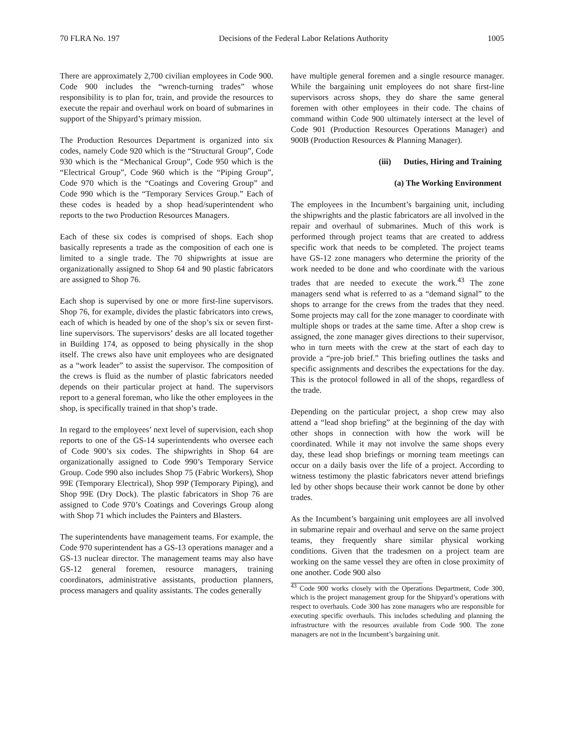70 FLRA No. 197 Decisions of the Federal Labor Relations Authority 1005
There are approximately 2,700 civilian employees in Code 900. Code 900 includes the “wrench-turning trades” whose responsibility is to plan for, train, and provide the resources to execute the repair and overhaul work on board of submarines in support of the Shipyard’s primary mission.
The Production Resources Department is organized into six codes, namely Code 920 which is the “Structural Group”, Code 930 which is the “Mechanical Group”, Code 950 which is the “Electrical Group”, Code 960 which is the “Piping Group”, Code 970 which is the “Coatings and Covering Group” and Code 990 which is the “Temporary Services Group.” Each of these codes is headed by a shop head/superintendent who reports to the two Production Resources Managers.
Each of these six codes is comprised of shops. Each shop basically represents a trade as the composition of each one is limited to a single trade. The 70 shipwrights at issue are organizationally assigned to Shop 64 and 90 plastic fabricators are assigned to Shop 76.
Each shop is supervised by one or more first-line supervisors. Shop 76, for example, divides the plastic fabricators into crews, each of which is headed by one of the shop’s six or seven first-line supervisors. The supervisors’ desks are all located together in Building 174, as opposed to being physically in the shop itself. The crews also have unit employees who are designated as a “work leader” to assist the supervisor. The composition of the crews is fluid as the number of plastic fabricators needed depends on their particular project at hand. The supervisors report to a general foreman, who like the other employees in the shop, is specifically trained in that shop’s trade.
In regard to the employees’ next level of supervision, each shop reports to one of the GS-14 superintendents who oversee each of Code 900’s six codes. The shipwrights in Shop 64 are organizationally assigned to Code 990’s Temporary Service Group. Code 990 also includes Shop 75 (Fabric Workers), Shop 99E (Temporary Electrical), Shop 99P (Temporary Piping), and Shop 99E (Dry Dock). The plastic fabricators in Shop 76 are assigned to Code 970’s Coatings and Coverings Group along with Shop 71 which includes the Painters and Blasters.
The superintendents have management teams. For example, the Code 970 superintendent has a GS-13 operations manager and a GS-13 nuclear director. The management teams may also have GS-12 general foremen, resource managers, training coordinators, administrative assistants, production planners, process managers and quality assistants. The codes generally
have multiple general foremen and a single resource manager. While the bargaining unit employees do not share first-line supervisors across shops, they do share the same general foremen with other employees in their code. The chains of command within Code 900 ultimately intersect at the level of Code 901 (Production Resources Operations Manager) and 900B (Production Resources & Planning Manager).
(iii) Duties, Hiring and Training
(a) The Working Environment
The employees in the Incumbent’s bargaining unit, including the shipwrights and the plastic fabricators are all involved in the repair and overhaul of submarines. Much of this work is performed through project teams that are created to address specific work that needs to be completed. The project teams have GS-12 zone managers who determine the priority of the work needed to be done and who coordinate with the various trades that are needed to execute the work.<sup>43</sup> The zone managers send what is referred to as a “demand signal” to the shops to arrange for the crews from the trades that they need. Some projects may call for the zone manager to coordinate with multiple shops or trades at the same time. After a shop crew is assigned, the zone manager gives directions to their supervisor, who in turn meets with the crew at the start of each day to provide a “pre-job brief.” This briefing outlines the tasks and specific assignments and describes the expectations for the day. This is the protocol followed in all of the shops, regardless of the trade.
Depending on the particular project, a shop crew may also attend a “lead shop briefing” at the beginning of the day with other shops in connection with how the work will be coordinated. While it may not involve the same shops every day, these lead shop briefings or morning team meetings can occur on a daily basis over the life of a project. According to witness testimony the plastic fabricators never attend briefings led by other shops because their work cannot be done by other trades.
As the Incumbent’s bargaining unit employees are all involved in submarine repair and overhaul and serve on the same project teams, they frequently share similar physical working conditions. Given that the tradesmen on a project team are working on the same vessel they are often in close proximity of one another. Code 900 also
<sup>43</sup> Code 900 works closely with the Operations Department, Code 300, which is the project management group for the Shipyard’s operations with respect to overhauls. Code 300 has zone managers who are responsible for executing specific overhauls. This includes scheduling and planning the infrastructure with the resources available from Code 900. The zone managers are not in the Incumbent’s bargaining unit.